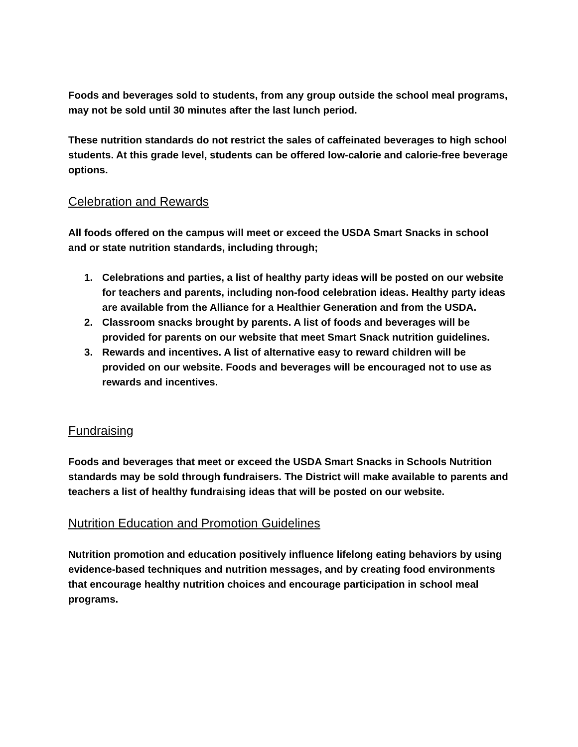Foods and beverages sold to students, from any group outside the school meal programs, may not be sold until 30 minutes after the last lunch period.
These nutrition standards do not restrict the sales of caffeinated beverages to high school students. At this grade level, students can be offered low-calorie and calorie-free beverage options.
Celebration and Rewards
All foods offered on the campus will meet or exceed the USDA Smart Snacks in school and or state nutrition standards, including through;
1. Celebrations and parties, a list of healthy party ideas will be posted on our website for teachers and parents, including non-food celebration ideas. Healthy party ideas are available from the Alliance for a Healthier Generation and from the USDA.
2. Classroom snacks brought by parents. A list of foods and beverages will be provided for parents on our website that meet Smart Snack nutrition guidelines.
3. Rewards and incentives. A list of alternative easy to reward children will be provided on our website. Foods and beverages will be encouraged not to use as rewards and incentives.
Fundraising
Foods and beverages that meet or exceed the USDA Smart Snacks in Schools Nutrition standards may be sold through fundraisers. The District will make available to parents and teachers a list of healthy fundraising ideas that will be posted on our website.
Nutrition Education and Promotion Guidelines
Nutrition promotion and education positively influence lifelong eating behaviors by using evidence-based techniques and nutrition messages, and by creating food environments that encourage healthy nutrition choices and encourage participation in school meal programs.